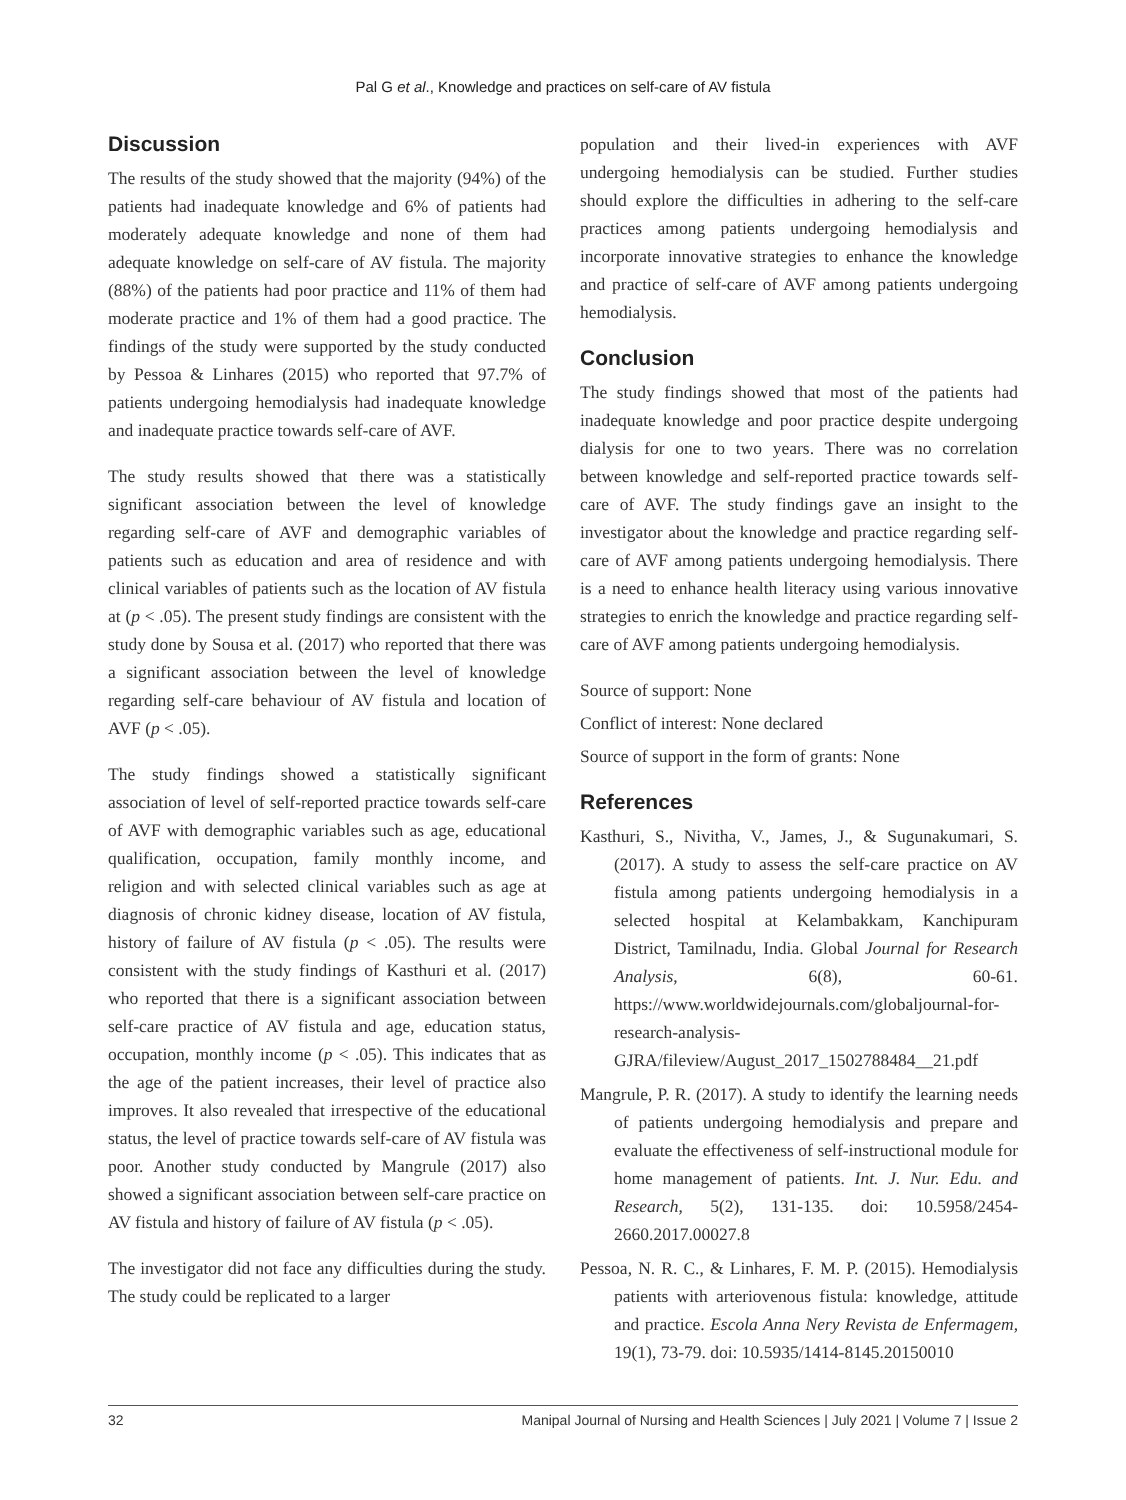Pal G et al., Knowledge and practices on self-care of AV fistula
Discussion
The results of the study showed that the majority (94%) of the patients had inadequate knowledge and 6% of patients had moderately adequate knowledge and none of them had adequate knowledge on self-care of AV fistula. The majority (88%) of the patients had poor practice and 11% of them had moderate practice and 1% of them had a good practice. The findings of the study were supported by the study conducted by Pessoa & Linhares (2015) who reported that 97.7% of patients undergoing hemodialysis had inadequate knowledge and inadequate practice towards self-care of AVF.
The study results showed that there was a statistically significant association between the level of knowledge regarding self-care of AVF and demographic variables of patients such as education and area of residence and with clinical variables of patients such as the location of AV fistula at (p < .05). The present study findings are consistent with the study done by Sousa et al. (2017) who reported that there was a significant association between the level of knowledge regarding self-care behaviour of AV fistula and location of AVF (p < .05).
The study findings showed a statistically significant association of level of self-reported practice towards self-care of AVF with demographic variables such as age, educational qualification, occupation, family monthly income, and religion and with selected clinical variables such as age at diagnosis of chronic kidney disease, location of AV fistula, history of failure of AV fistula (p < .05). The results were consistent with the study findings of Kasthuri et al. (2017) who reported that there is a significant association between self-care practice of AV fistula and age, education status, occupation, monthly income (p < .05). This indicates that as the age of the patient increases, their level of practice also improves. It also revealed that irrespective of the educational status, the level of practice towards self-care of AV fistula was poor. Another study conducted by Mangrule (2017) also showed a significant association between self-care practice on AV fistula and history of failure of AV fistula (p < .05).
The investigator did not face any difficulties during the study. The study could be replicated to a larger
population and their lived-in experiences with AVF undergoing hemodialysis can be studied. Further studies should explore the difficulties in adhering to the self-care practices among patients undergoing hemodialysis and incorporate innovative strategies to enhance the knowledge and practice of self-care of AVF among patients undergoing hemodialysis.
Conclusion
The study findings showed that most of the patients had inadequate knowledge and poor practice despite undergoing dialysis for one to two years. There was no correlation between knowledge and self-reported practice towards self-care of AVF. The study findings gave an insight to the investigator about the knowledge and practice regarding self-care of AVF among patients undergoing hemodialysis. There is a need to enhance health literacy using various innovative strategies to enrich the knowledge and practice regarding self-care of AVF among patients undergoing hemodialysis.
Source of support: None
Conflict of interest: None declared
Source of support in the form of grants: None
References
Kasthuri, S., Nivitha, V., James, J., & Sugunakumari, S. (2017). A study to assess the self-care practice on AV fistula among patients undergoing hemodialysis in a selected hospital at Kelambakkam, Kanchipuram District, Tamilnadu, India. Global Journal for Research Analysis, 6(8), 60-61. https://www.worldwidejournals.com/globaljournal-for-research-analysis-GJRA/fileview/August_2017_1502788484__21.pdf
Mangrule, P. R. (2017). A study to identify the learning needs of patients undergoing hemodialysis and prepare and evaluate the effectiveness of self-instructional module for home management of patients. Int. J. Nur. Edu. and Research, 5(2), 131-135. doi: 10.5958/2454-2660.2017.00027.8
Pessoa, N. R. C., & Linhares, F. M. P. (2015). Hemodialysis patients with arteriovenous fistula: knowledge, attitude and practice. Escola Anna Nery Revista de Enfermagem, 19(1), 73-79. doi: 10.5935/1414-8145.20150010
32 Manipal Journal of Nursing and Health Sciences | July 2021 | Volume 7 | Issue 2